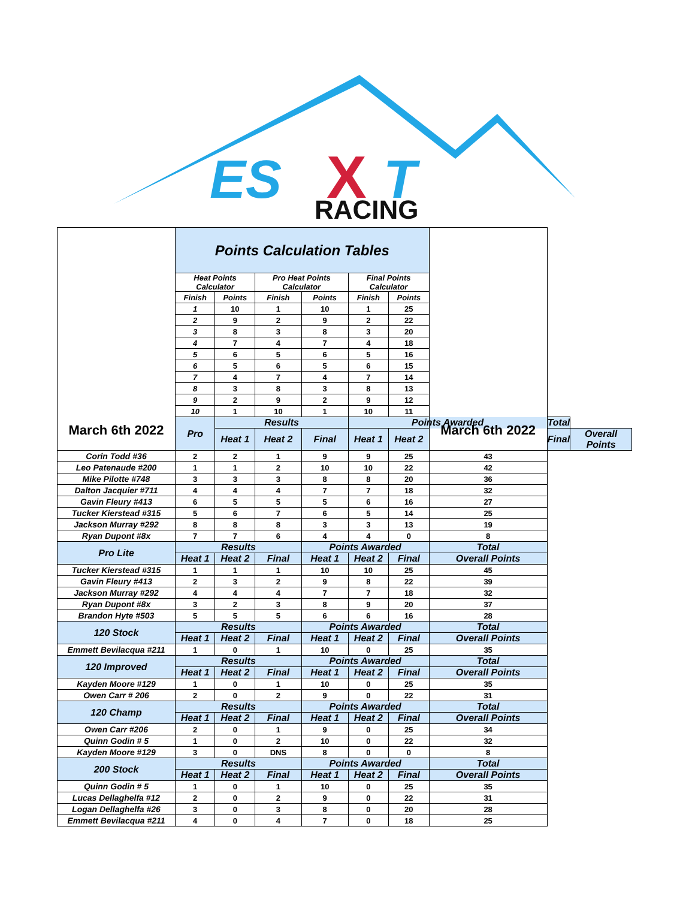ES
X
T
RACING
| March 6th 2022 | Points Calculation Tables | | | | | | March 6th 2022 | | |
| | Heat Points Calculator | | Pro Heat Points Calculator | | Final Points Calculator | | | | |
| | Finish | Points | Finish | Points | Finish | Points | | | |
| | 1 | 10 | 1 | 10 | 1 | 25 | | | |
| | 2 | 9 | 2 | 9 | 2 | 22 | | | |
| | 3 | 8 | 3 | 8 | 3 | 20 | | | |
| | 4 | 7 | 4 | 7 | 4 | 18 | | | |
| | 5 | 6 | 5 | 6 | 5 | 16 | | | |
| | 6 | 5 | 6 | 5 | 6 | 15 | | | |
| | 7 | 4 | 7 | 4 | 7 | 14 | | | |
| | 8 | 3 | 8 | 3 | 8 | 13 | | | |
| | 9 | 2 | 9 | 2 | 9 | 12 | | | |
| | 10 | 1 | 10 | 1 | 10 | 11 | | | |
| | Pro | Results | | | Points Awarded | | | Total | |
| | | Heat 1 | Heat 2 | Final | Heat 1 | Heat 2 | | Final | Overall Points |
| Corin Todd #36 | 2 | 2 | 1 | 9 | 9 | 25 | 43 | | |
| Leo Patenaude #200 | 1 | 1 | 2 | 10 | 10 | 22 | 42 | | |
| Mike Pilotte #748 | 3 | 3 | 3 | 8 | 8 | 20 | 36 | | |
| Dalton Jacquier #711 | 4 | 4 | 4 | 7 | 7 | 18 | 32 | | |
| Gavin Fleury #413 | 6 | 5 | 5 | 5 | 6 | 16 | 27 | | |
| Tucker Kierstead #315 | 5 | 6 | 7 | 6 | 5 | 14 | 25 | | |
| Jackson Murray #292 | 8 | 8 | 8 | 3 | 3 | 13 | 19 | | |
| Ryan Dupont #8x | 7 | 7 | 6 | 4 | 4 | 0 | 8 | | |
| Pro Lite | Results | | | Points Awarded | | | Total | | |
| | Heat 1 | Heat 2 | Final | Heat 1 | Heat 2 | Final | Overall Points | | |
| Tucker Kierstead #315 | 1 | 1 | 1 | 10 | 10 | 25 | 45 | | |
| Gavin Fleury #413 | 2 | 3 | 2 | 9 | 8 | 22 | 39 | | |
| Jackson Murray #292 | 4 | 4 | 4 | 7 | 7 | 18 | 32 | | |
| Ryan Dupont #8x | 3 | 2 | 3 | 8 | 9 | 20 | 37 | | |
| Brandon Hyte #503 | 5 | 5 | 5 | 6 | 6 | 16 | 28 | | |
| 120 Stock | Results | | | Points Awarded | | | Total | | |
| | Heat 1 | Heat 2 | Final | Heat 1 | Heat 2 | Final | Overall Points | | |
| Emmett Bevilacqua #211 | 1 | 0 | 1 | 10 | 0 | 25 | 35 | | |
| 120 Improved | Results | | | Points Awarded | | | Total | | |
| | Heat 1 | Heat 2 | Final | Heat 1 | Heat 2 | Final | Overall Points | | |
| Kayden Moore #129 | 1 | 0 | 1 | 10 | 0 | 25 | 35 | | |
| Owen Carr # 206 | 2 | 0 | 2 | 9 | 0 | 22 | 31 | | |
| 120 Champ | Results | | | Points Awarded | | | Total | | |
| | Heat 1 | Heat 2 | Final | Heat 1 | Heat 2 | Final | Overall Points | | |
| Owen Carr #206 | 2 | 0 | 1 | 9 | 0 | 25 | 34 | | |
| Quinn Godin # 5 | 1 | 0 | 2 | 10 | 0 | 22 | 32 | | |
| Kayden Moore #129 | 3 | 0 | DNS | 8 | 0 | 0 | 8 | | |
| 200 Stock | Results | | | Points Awarded | | | Total | | |
| | Heat 1 | Heat 2 | Final | Heat 1 | Heat 2 | Final | Overall Points | | |
| Quinn Godin # 5 | 1 | 0 | 1 | 10 | 0 | 25 | 35 | | |
| Lucas Dellaghelfa #12 | 2 | 0 | 2 | 9 | 0 | 22 | 31 | | |
| Logan Dellaghelfa #26 | 3 | 0 | 3 | 8 | 0 | 20 | 28 | | |
| Emmett Bevilacqua #211 | 4 | 0 | 4 | 7 | 0 | 18 | 25 | | |